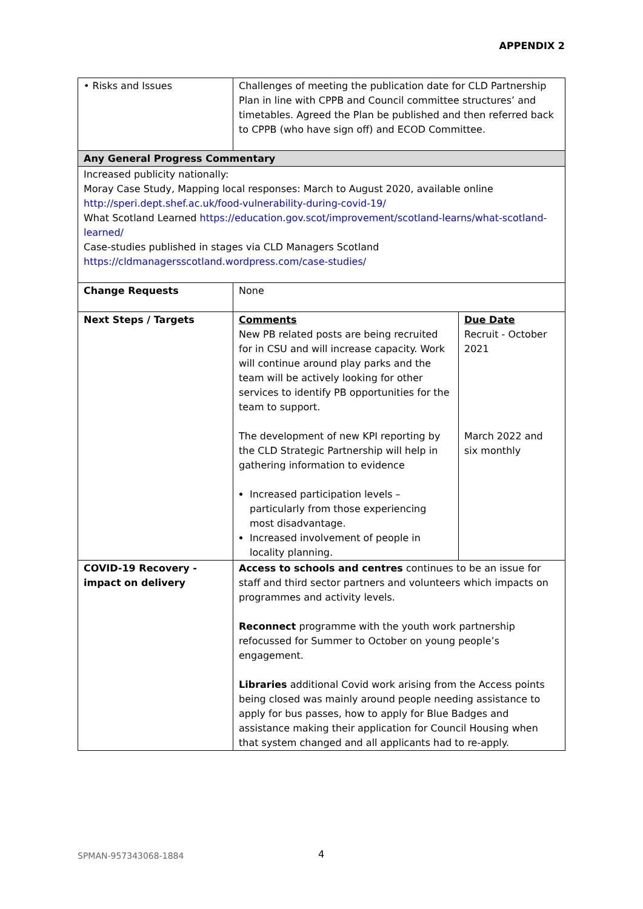APPENDIX 2
| • Risks and Issues | Challenges of meeting the publication date for CLD Partnership Plan in line with CPPB and Council committee structures’ and timetables. Agreed the Plan be published and then referred back to CPPB (who have sign off) and ECOD Committee. | |
| Any General Progress Commentary | | |
| Increased publicity nationally: Moray Case Study, Mapping local responses: March to August 2020, available online http://speri.dept.shef.ac.uk/food-vulnerability-during-covid-19/ What Scotland Learned https://education.gov.scot/improvement/scotland-learns/what-scotland-learned/ Case-studies published in stages via CLD Managers Scotland https://cldmanagersscotland.wordpress.com/case-studies/ | | |
| Change Requests | None | |
| Next Steps / Targets | Comments New PB related posts are being recruited for in CSU and will increase capacity. Work will continue around play parks and the team will be actively looking for other services to identify PB opportunities for the team to support. The development of new KPI reporting by the CLD Strategic Partnership will help in gathering information to evidence Increased participation levels – particularly from those experiencing most disadvantage. Increased involvement of people in locality planning. | Due Date Recruit - October 2021 March 2022 and six monthly |
| COVID-19 Recovery - impact on delivery | Access to schools and centres continues to be an issue for staff and third sector partners and volunteers which impacts on programmes and activity levels. Reconnect programme with the youth work partnership refocussed for Summer to October on young people’s engagement. Libraries additional Covid work arising from the Access points being closed was mainly around people needing assistance to apply for bus passes, how to apply for Blue Badges and assistance making their application for Council Housing when that system changed and all applicants had to re-apply. | |
SPMAN-957343068-1884 4